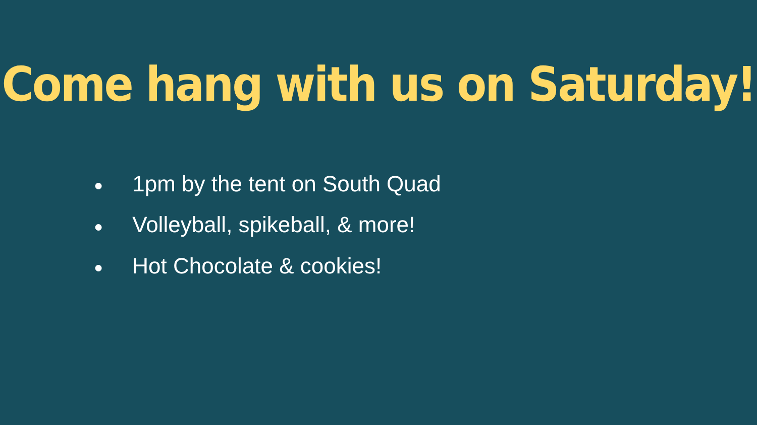Come hang with us on Saturday!
● 1pm by the tent on South Quad
● Volleyball, spikeball, & more!
● Hot Chocolate & cookies!